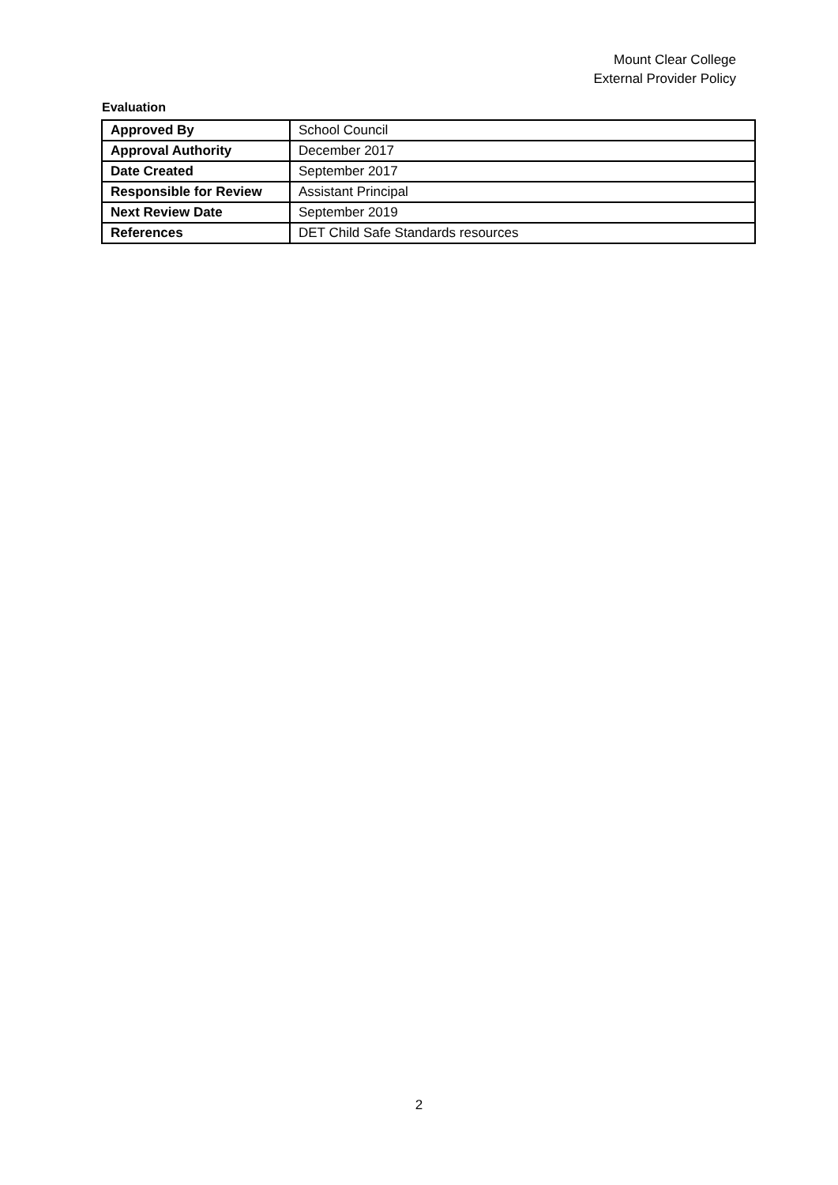Mount Clear College
External Provider Policy
Evaluation
| Approved By | School Council |
| Approval Authority | December 2017 |
| Date Created | September 2017 |
| Responsible for Review | Assistant Principal |
| Next Review Date | September 2019 |
| References | DET Child Safe Standards resources |
2